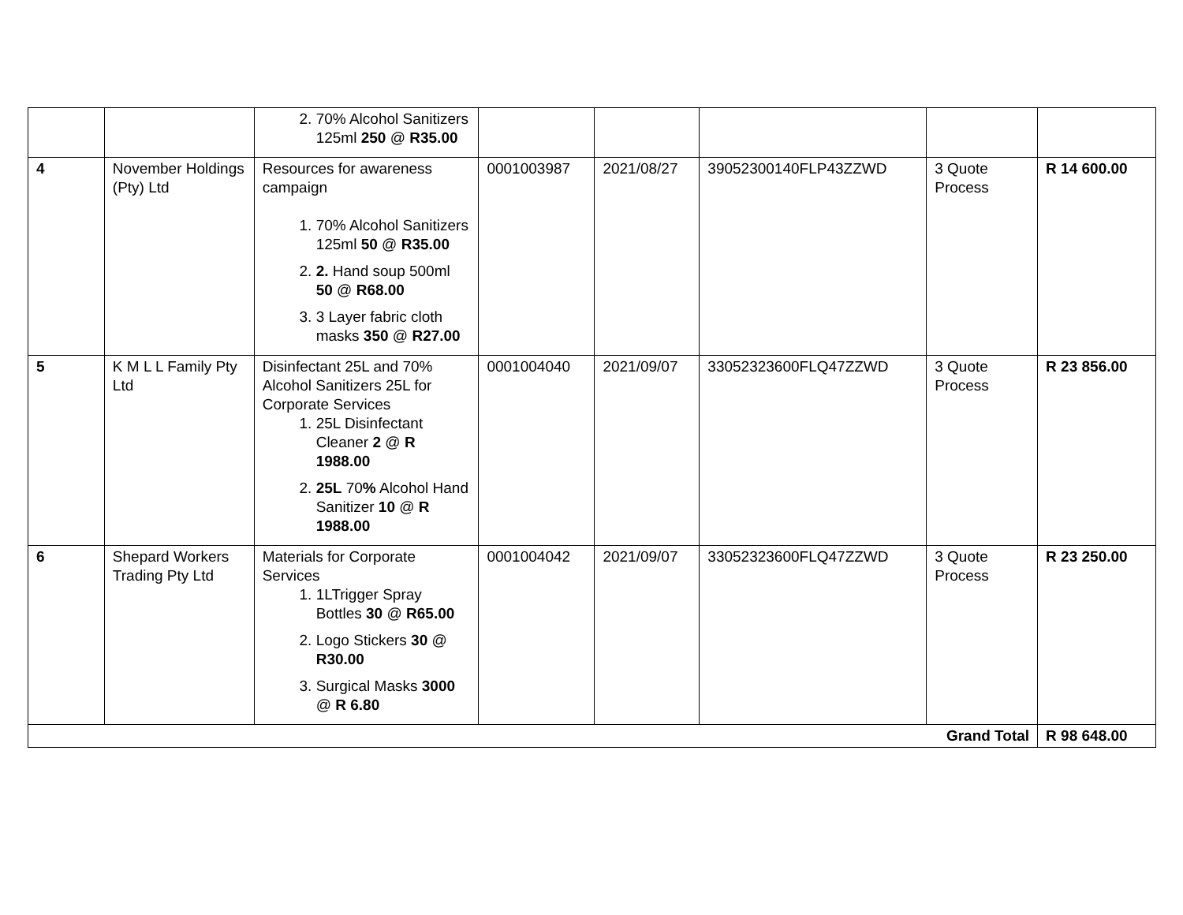| | | 2. 70% Alcohol Sanitizers 125ml 250 @ R35.00 | | | | | |
| 4 | November Holdings (Pty) Ltd | Resources for awareness campaign 1. 70% Alcohol Sanitizers 125ml 50 @ R35.00 2. 2. Hand soup 500ml 50 @ R68.00 3. 3 Layer fabric cloth masks 350 @ R27.00 | 0001003987 | 2021/08/27 | 39052300140FLP43ZZWD | 3 Quote Process | R 14 600.00 |
| 5 | K M L L Family Pty Ltd | Disinfectant 25L and 70% Alcohol Sanitizers 25L for Corporate Services 1. 25L Disinfectant Cleaner 2 @ R 1988.00 2. 25L 70 % Alcohol Hand Sanitizer 10 @ R 1988.00 | 0001004040 | 2021/09/07 | 33052323600FLQ47ZZWD | 3 Quote Process | R 23 856.00 |
| 6 | Shepard Workers Trading Pty Ltd | Materials for Corporate Services 1. 1LTrigger Spray Bottles 30 @ R65.00 2. Logo Stickers 30 @ R30.00 3. Surgical Masks 3000 @ R 6.80 | 0001004042 | 2021/09/07 | 33052323600FLQ47ZZWD | 3 Quote Process | R 23 250.00 |
| Grand Total | | | | | | | R 98 648.00 |